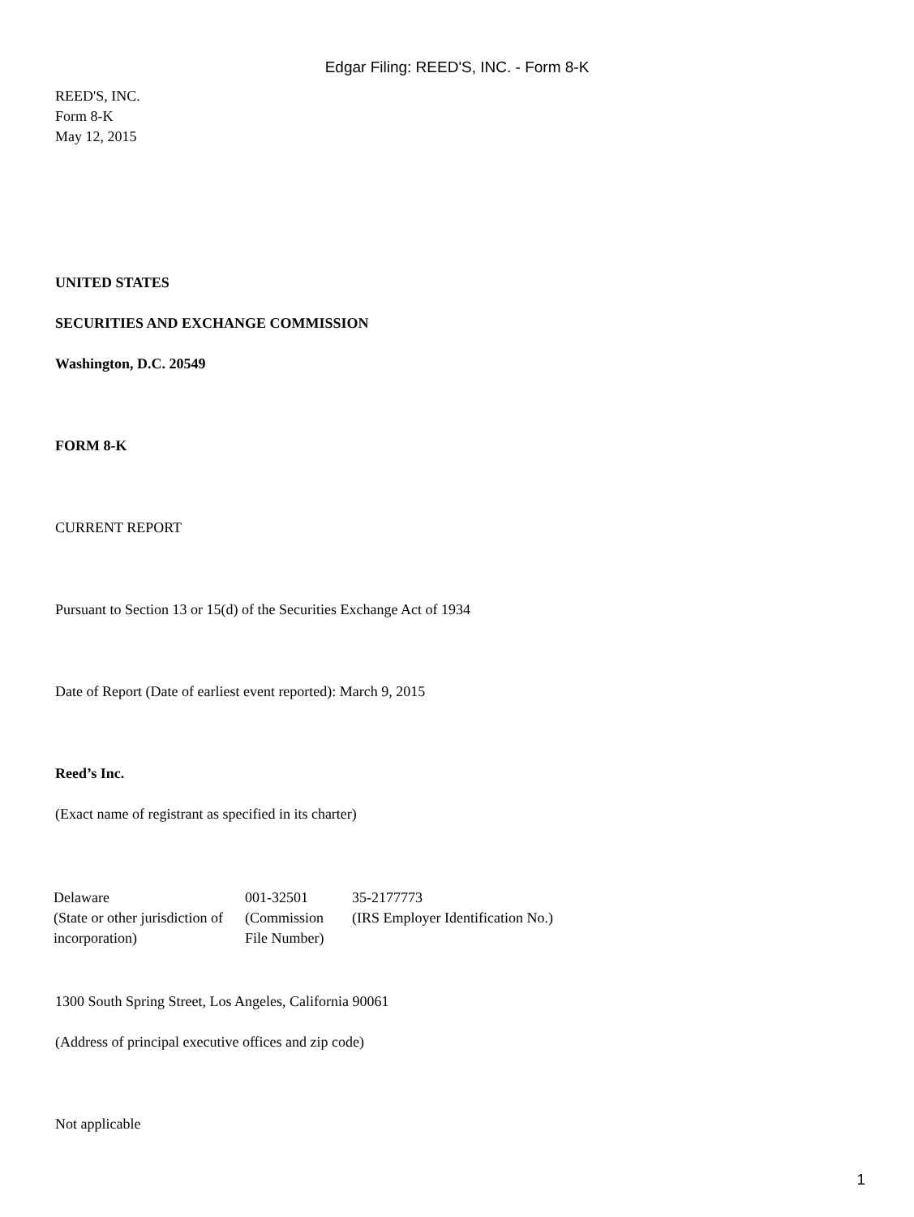Edgar Filing: REED'S, INC. - Form 8-K
REED'S, INC.
Form 8-K
May 12, 2015
UNITED STATES
SECURITIES AND EXCHANGE COMMISSION
Washington, D.C. 20549
FORM 8-K
CURRENT REPORT
Pursuant to Section 13 or 15(d) of the Securities Exchange Act of 1934
Date of Report (Date of earliest event reported): March 9, 2015
Reed’s Inc.
(Exact name of registrant as specified in its charter)
| Delaware | 001-32501 | 35-2177773 |
| (State or other jurisdiction of incorporation) | (Commission File Number) | (IRS Employer Identification No.) |
1300 South Spring Street, Los Angeles, California 90061
(Address of principal executive offices and zip code)
Not applicable
1